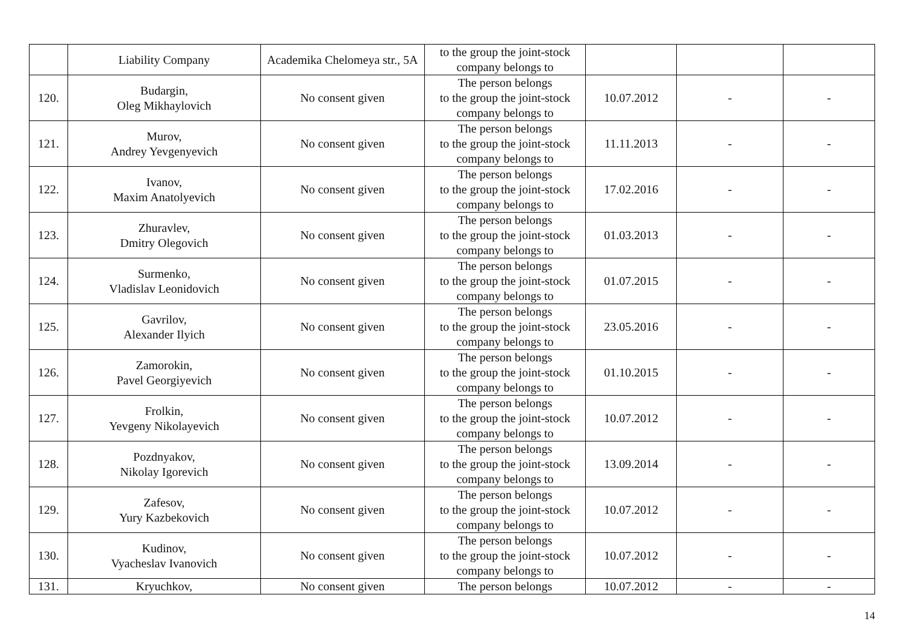| | Liability Company | Academika Chelomeya str., 5A | to the group the joint-stock company belongs to | | | |
| 120. | Budargin, Oleg Mikhaylovich | No consent given | The person belongs to the group the joint-stock company belongs to | 10.07.2012 | - | - |
| 121. | Murov, Andrey Yevgenyevich | No consent given | The person belongs to the group the joint-stock company belongs to | 11.11.2013 | - | - |
| 122. | Ivanov, Maxim Anatolyevich | No consent given | The person belongs to the group the joint-stock company belongs to | 17.02.2016 | - | - |
| 123. | Zhuravlev, Dmitry Olegovich | No consent given | The person belongs to the group the joint-stock company belongs to | 01.03.2013 | - | - |
| 124. | Surmenko, Vladislav Leonidovich | No consent given | The person belongs to the group the joint-stock company belongs to | 01.07.2015 | - | - |
| 125. | Gavrilov, Alexander Ilyich | No consent given | The person belongs to the group the joint-stock company belongs to | 23.05.2016 | - | - |
| 126. | Zamorokin, Pavel Georgiyevich | No consent given | The person belongs to the group the joint-stock company belongs to | 01.10.2015 | - | - |
| 127. | Frolkin, Yevgeny Nikolayevich | No consent given | The person belongs to the group the joint-stock company belongs to | 10.07.2012 | - | - |
| 128. | Pozdnyakov, Nikolay Igorevich | No consent given | The person belongs to the group the joint-stock company belongs to | 13.09.2014 | - | - |
| 129. | Zafesov, Yury Kazbekovich | No consent given | The person belongs to the group the joint-stock company belongs to | 10.07.2012 | - | - |
| 130. | Kudinov, Vyacheslav Ivanovich | No consent given | The person belongs to the group the joint-stock company belongs to | 10.07.2012 | - | - |
| 131. | Kryuchkov, | No consent given | The person belongs | 10.07.2012 | - | - |
14